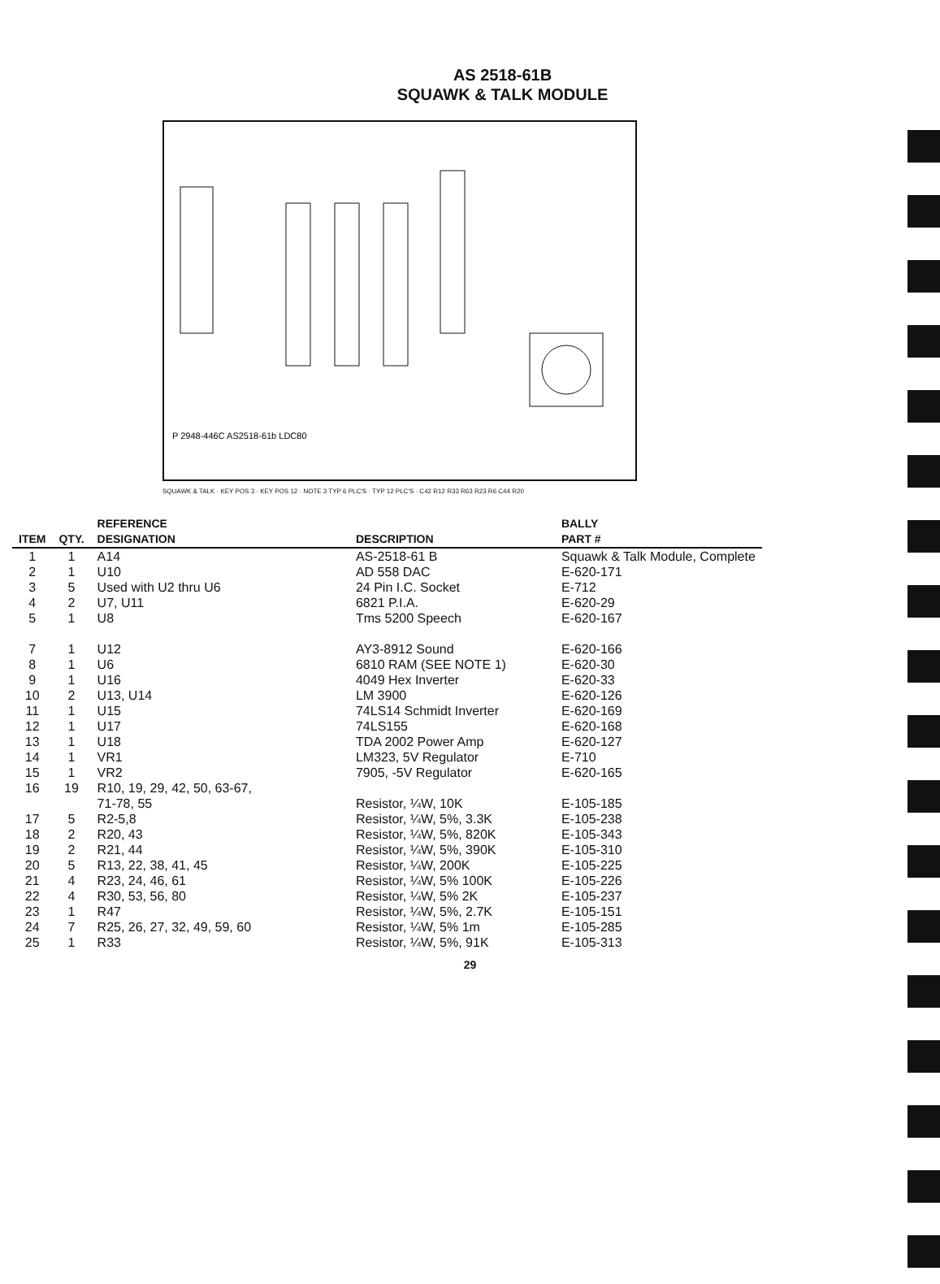AS 2518-61B
SQUAWK & TALK MODULE
P 2948-446C AS2518-61b LDC80
SQUAWK & TALK · KEY POS 3 · KEY POS 12 · NOTE 3 TYP 6 PLC'S · TYP 12 PLC'S · C42 R12 R33 R63 R23 R6 C44 R20
| ITEM | QTY. | REFERENCE DESIGNATION | DESCRIPTION | BALLY PART # |
| --- | --- | --- | --- | --- |
| 1 | 1 | A14 | AS-2518-61 B | Squawk & Talk Module, Complete |
| 2 | 1 | U10 | AD 558 DAC | E-620-171 |
| 3 | 5 | Used with U2 thru U6 | 24 Pin I.C. Socket | E-712 |
| 4 | 2 | U7, U11 | 6821 P.I.A. | E-620-29 |
| 5 | 1 | U8 | Tms 5200 Speech | E-620-167 |
| 7 | 1 | U12 | AY3-8912 Sound | E-620-166 |
| 8 | 1 | U6 | 6810 RAM (SEE NOTE 1) | E-620-30 |
| 9 | 1 | U16 | 4049 Hex Inverter | E-620-33 |
| 10 | 2 | U13, U14 | LM 3900 | E-620-126 |
| 11 | 1 | U15 | 74LS14 Schmidt Inverter | E-620-169 |
| 12 | 1 | U17 | 74LS155 | E-620-168 |
| 13 | 1 | U18 | TDA 2002 Power Amp | E-620-127 |
| 14 | 1 | VR1 | LM323, 5V Regulator | E-710 |
| 15 | 1 | VR2 | 7905, -5V Regulator | E-620-165 |
| 16 | 19 | R10, 19, 29, 42, 50, 63-67, 71-78, 55 | Resistor, ¼W, 10K | E-105-185 |
| 17 | 5 | R2-5,8 | Resistor, ¼W, 5%, 3.3K | E-105-238 |
| 18 | 2 | R20, 43 | Resistor, ¼W, 5%, 820K | E-105-343 |
| 19 | 2 | R21, 44 | Resistor, ¼W, 5%, 390K | E-105-310 |
| 20 | 5 | R13, 22, 38, 41, 45 | Resistor, ¼W, 200K | E-105-225 |
| 21 | 4 | R23, 24, 46, 61 | Resistor, ¼W, 5% 100K | E-105-226 |
| 22 | 4 | R30, 53, 56, 80 | Resistor, ¼W, 5% 2K | E-105-237 |
| 23 | 1 | R47 | Resistor, ¼W, 5%, 2.7K | E-105-151 |
| 24 | 7 | R25, 26, 27, 32, 49, 59, 60 | Resistor, ¼W, 5% 1m | E-105-285 |
| 25 | 1 | R33 | Resistor, ¼W, 5%, 91K | E-105-313 |
29